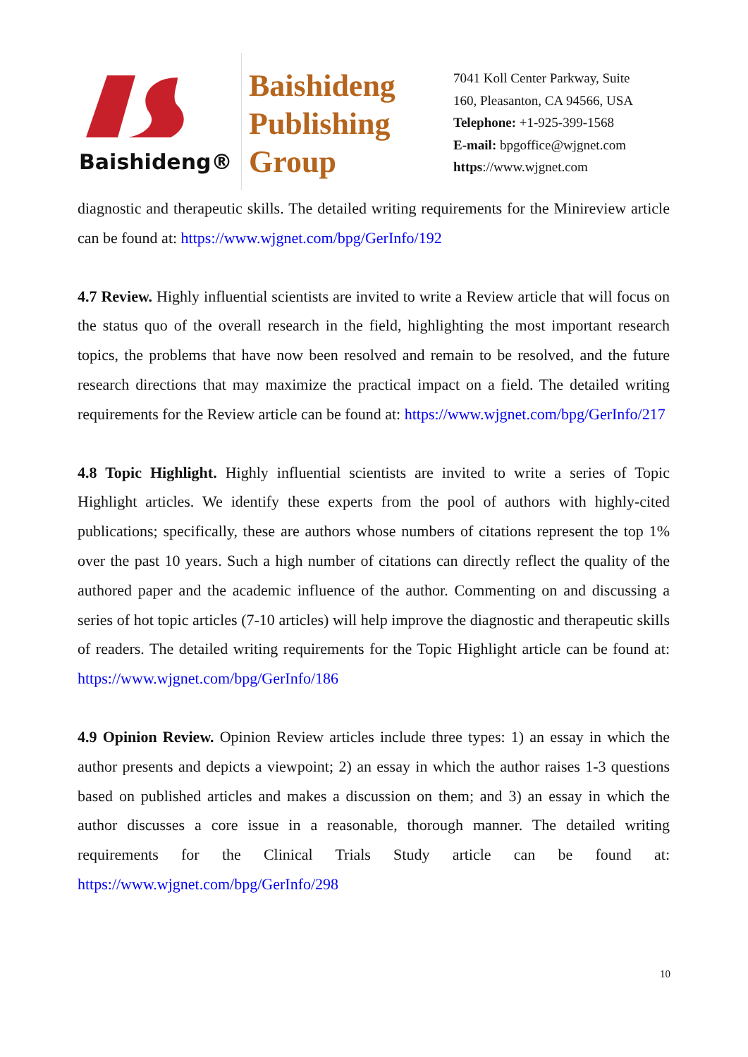Baishideng®
Baishideng
Publishing
Group
7041 Koll Center Parkway, Suite
160, Pleasanton, CA 94566, USA
Telephone: +1-925-399-1568
E-mail: bpgoffice@wjgnet.com
https://www.wjgnet.com
diagnostic and therapeutic skills. The detailed writing requirements for the Minireview article can be found at: https://www.wjgnet.com/bpg/GerInfo/192
4.7 Review. Highly influential scientists are invited to write a Review article that will focus on the status quo of the overall research in the field, highlighting the most important research topics, the problems that have now been resolved and remain to be resolved, and the future research directions that may maximize the practical impact on a field. The detailed writing requirements for the Review article can be found at: https://www.wjgnet.com/bpg/GerInfo/217
4.8 Topic Highlight. Highly influential scientists are invited to write a series of Topic Highlight articles. We identify these experts from the pool of authors with highly-cited publications; specifically, these are authors whose numbers of citations represent the top 1% over the past 10 years. Such a high number of citations can directly reflect the quality of the authored paper and the academic influence of the author. Commenting on and discussing a series of hot topic articles (7-10 articles) will help improve the diagnostic and therapeutic skills of readers. The detailed writing requirements for the Topic Highlight article can be found at: https://www.wjgnet.com/bpg/GerInfo/186
4.9 Opinion Review. Opinion Review articles include three types: 1) an essay in which the author presents and depicts a viewpoint; 2) an essay in which the author raises 1-3 questions based on published articles and makes a discussion on them; and 3) an essay in which the author discusses a core issue in a reasonable, thorough manner. The detailed writing requirements for the Clinical Trials Study article can be found at: https://www.wjgnet.com/bpg/GerInfo/298
10